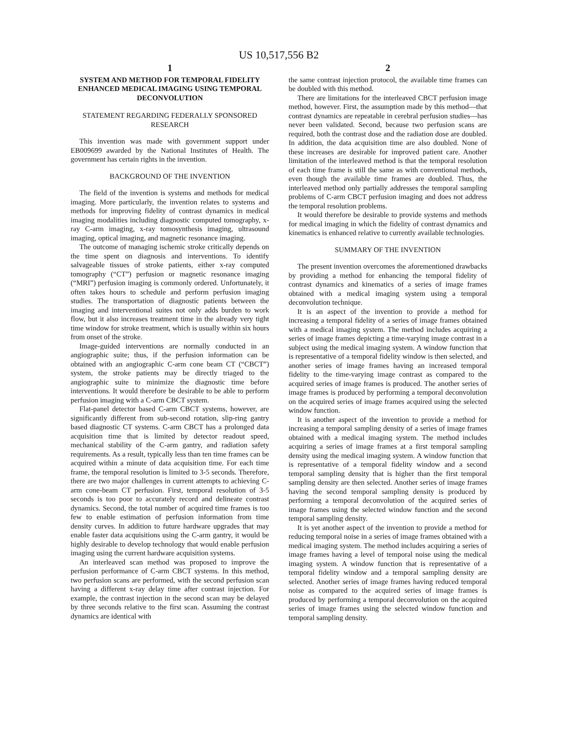US 10,517,556 B2
1
SYSTEM AND METHOD FOR TEMPORAL FIDELITY ENHANCED MEDICAL IMAGING USING TEMPORAL DECONVOLUTION
STATEMENT REGARDING FEDERALLY SPONSORED RESEARCH
This invention was made with government support under EB009699 awarded by the National Institutes of Health. The government has certain rights in the invention.
BACKGROUND OF THE INVENTION
The field of the invention is systems and methods for medical imaging. More particularly, the invention relates to systems and methods for improving fidelity of contrast dynamics in medical imaging modalities including diagnostic computed tomography, x-ray C-arm imaging, x-ray tomosynthesis imaging, ultrasound imaging, optical imaging, and magnetic resonance imaging.
The outcome of managing ischemic stroke critically depends on the time spent on diagnosis and interventions. To identify salvageable tissues of stroke patients, either x-ray computed tomography (“CT”) perfusion or magnetic resonance imaging (“MRI”) perfusion imaging is commonly ordered. Unfortunately, it often takes hours to schedule and perform perfusion imaging studies. The transportation of diagnostic patients between the imaging and interventional suites not only adds burden to work flow, but it also increases treatment time in the already very tight time window for stroke treatment, which is usually within six hours from onset of the stroke.
Image-guided interventions are normally conducted in an angiographic suite; thus, if the perfusion information can be obtained with an angiographic C-arm cone beam CT (“CBCT”) system, the stroke patients may be directly triaged to the angiographic suite to minimize the diagnostic time before interventions. It would therefore be desirable to be able to perform perfusion imaging with a C-arm CBCT system.
Flat-panel detector based C-arm CBCT systems, however, are significantly different from sub-second rotation, slip-ring gantry based diagnostic CT systems. C-arm CBCT has a prolonged data acquisition time that is limited by detector readout speed, mechanical stability of the C-arm gantry, and radiation safety requirements. As a result, typically less than ten time frames can be acquired within a minute of data acquisition time. For each time frame, the temporal resolution is limited to 3-5 seconds. Therefore, there are two major challenges in current attempts to achieving C-arm cone-beam CT perfusion. First, temporal resolution of 3-5 seconds is too poor to accurately record and delineate contrast dynamics. Second, the total number of acquired time frames is too few to enable estimation of perfusion information from time density curves. In addition to future hardware upgrades that may enable faster data acquisitions using the C-arm gantry, it would be highly desirable to develop technology that would enable perfusion imaging using the current hardware acquisition systems.
An interleaved scan method was proposed to improve the perfusion performance of C-arm CBCT systems. In this method, two perfusion scans are performed, with the second perfusion scan having a different x-ray delay time after contrast injection. For example, the contrast injection in the second scan may be delayed by three seconds relative to the first scan. Assuming the contrast dynamics are identical with
2
the same contrast injection protocol, the available time frames can be doubled with this method.
There are limitations for the interleaved CBCT perfusion image method, however. First, the assumption made by this method—that contrast dynamics are repeatable in cerebral perfusion studies—has never been validated. Second, because two perfusion scans are required, both the contrast dose and the radiation dose are doubled. In addition, the data acquisition time are also doubled. None of these increases are desirable for improved patient care. Another limitation of the interleaved method is that the temporal resolution of each time frame is still the same as with conventional methods, even though the available time frames are doubled. Thus, the interleaved method only partially addresses the temporal sampling problems of C-arm CBCT perfusion imaging and does not address the temporal resolution problems.
It would therefore be desirable to provide systems and methods for medical imaging in which the fidelity of contrast dynamics and kinematics is enhanced relative to currently available technologies.
SUMMARY OF THE INVENTION
The present invention overcomes the aforementioned drawbacks by providing a method for enhancing the temporal fidelity of contrast dynamics and kinematics of a series of image frames obtained with a medical imaging system using a temporal deconvolution technique.
It is an aspect of the invention to provide a method for increasing a temporal fidelity of a series of image frames obtained with a medical imaging system. The method includes acquiring a series of image frames depicting a time-varying image contrast in a subject using the medical imaging system. A window function that is representative of a temporal fidelity window is then selected, and another series of image frames having an increased temporal fidelity to the time-varying image contrast as compared to the acquired series of image frames is produced. The another series of image frames is produced by performing a temporal deconvolution on the acquired series of image frames acquired using the selected window function.
It is another aspect of the invention to provide a method for increasing a temporal sampling density of a series of image frames obtained with a medical imaging system. The method includes acquiring a series of image frames at a first temporal sampling density using the medical imaging system. A window function that is representative of a temporal fidelity window and a second temporal sampling density that is higher than the first temporal sampling density are then selected. Another series of image frames having the second temporal sampling density is produced by performing a temporal deconvolution of the acquired series of image frames using the selected window function and the second temporal sampling density.
It is yet another aspect of the invention to provide a method for reducing temporal noise in a series of image frames obtained with a medical imaging system. The method includes acquiring a series of image frames having a level of temporal noise using the medical imaging system. A window function that is representative of a temporal fidelity window and a temporal sampling density are selected. Another series of image frames having reduced temporal noise as compared to the acquired series of image frames is produced by performing a temporal deconvolution on the acquired series of image frames using the selected window function and temporal sampling density.